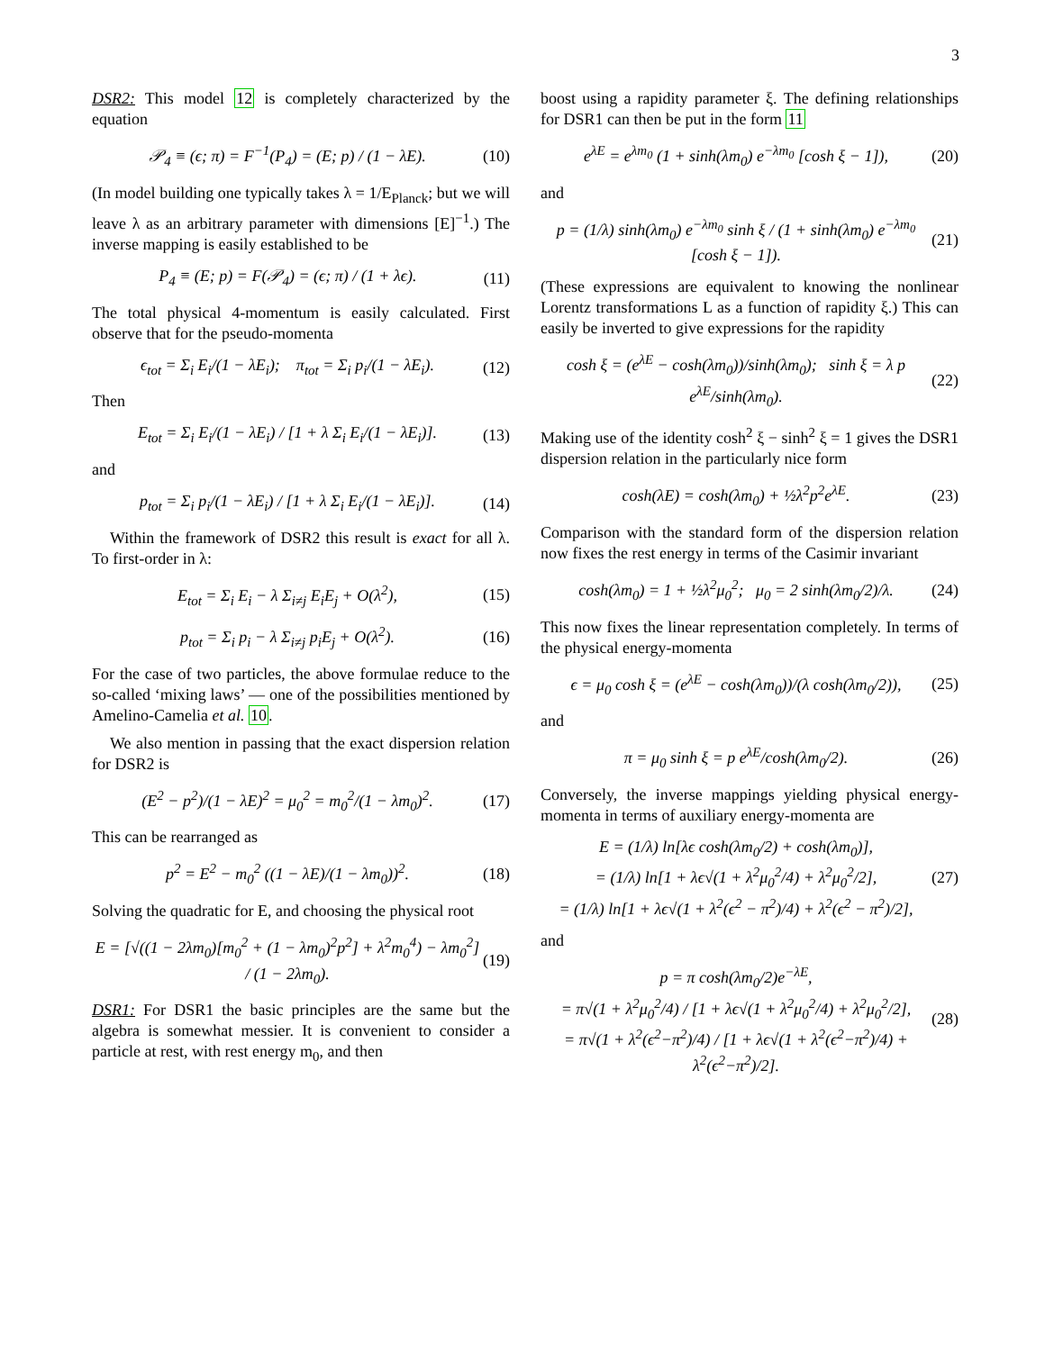3
DSR2: This model 12 is completely characterized by the equation
𝒫<sub>4</sub> ≡ (ϵ; π) = F<sup>−1</sup>(P<sub>4</sub>) = (E; p) / (1 − λE). (10)
(In model building one typically takes λ = 1/E<sub>Planck</sub>; but we will leave λ as an arbitrary parameter with dimensions [E]<sup>−1</sup>.) The inverse mapping is easily established to be
P<sub>4</sub> ≡ (E; p) = F(𝒫<sub>4</sub>) = (ϵ; π) / (1 + λϵ). (11)
The total physical 4-momentum is easily calculated. First observe that for the pseudo-momenta
ϵ<sub>tot</sub> = Σ<sub>i</sub> E<sub>i</sub>/(1 − λE<sub>i</sub>); π<sub>tot</sub> = Σ<sub>i</sub> p<sub>i</sub>/(1 − λE<sub>i</sub>). (12)
Then
E<sub>tot</sub> = Σ<sub>i</sub> E<sub>i</sub>/(1 − λE<sub>i</sub>) / [1 + λ Σ<sub>i</sub> E<sub>i</sub>/(1 − λE<sub>i</sub>)]. (13)
and
p<sub>tot</sub> = Σ<sub>i</sub> p<sub>i</sub>/(1 − λE<sub>i</sub>) / [1 + λ Σ<sub>i</sub> E<sub>i</sub>/(1 − λE<sub>i</sub>)]. (14)
Within the framework of DSR2 this result is exact for all λ. To first-order in λ:
E<sub>tot</sub> = Σ<sub>i</sub> E<sub>i</sub> − λ Σ<sub>i≠j</sub> E<sub>i</sub>E<sub>j</sub> + O(λ<sup>2</sup>), (15)
p<sub>tot</sub> = Σ<sub>i</sub> p<sub>i</sub> − λ Σ<sub>i≠j</sub> p<sub>i</sub>E<sub>j</sub> + O(λ<sup>2</sup>). (16)
For the case of two particles, the above formulae reduce to the so-called ‘mixing laws’ — one of the possibilities mentioned by Amelino-Camelia et al. 10.
We also mention in passing that the exact dispersion relation for DSR2 is
(E<sup>2</sup> − p<sup>2</sup>)/(1 − λE)<sup>2</sup> = μ<sub>0</sub><sup>2</sup> = m<sub>0</sub><sup>2</sup>/(1 − λm<sub>0</sub>)<sup>2</sup>. (17)
This can be rearranged as
p<sup>2</sup> = E<sup>2</sup> − m<sub>0</sub><sup>2</sup> ((1 − λE)/(1 − λm<sub>0</sub>))<sup>2</sup>. (18)
Solving the quadratic for E, and choosing the physical root
E = [√((1 − 2λm<sub>0</sub>)[m<sub>0</sub><sup>2</sup> + (1 − λm<sub>0</sub>)<sup>2</sup>p<sup>2</sup>] + λ<sup>2</sup>m<sub>0</sub><sup>4</sup>) − λm<sub>0</sub><sup>2</sup>] / (1 − 2λm<sub>0</sub>). (19)
DSR1: For DSR1 the basic principles are the same but the algebra is somewhat messier. It is convenient to consider a particle at rest, with rest energy m<sub>0</sub>, and then
boost using a rapidity parameter ξ. The defining relationships for DSR1 can then be put in the form 11
e<sup>λE</sup> = e<sup>λm<sub>0</sub></sup> (1 + sinh(λm<sub>0</sub>) e<sup>−λm<sub>0</sub></sup> [cosh ξ − 1]), (20)
and
p = (1/λ) sinh(λm<sub>0</sub>) e<sup>−λm<sub>0</sub></sup> sinh ξ / (1 + sinh(λm<sub>0</sub>) e<sup>−λm<sub>0</sub></sup> [cosh ξ − 1]). (21)
(These expressions are equivalent to knowing the nonlinear Lorentz transformations L as a function of rapidity ξ.) This can easily be inverted to give expressions for the rapidity
cosh ξ = (e<sup>λE</sup> − cosh(λm<sub>0</sub>))/sinh(λm<sub>0</sub>); sinh ξ = λ p e<sup>λE</sup>/sinh(λm<sub>0</sub>). (22)
Making use of the identity cosh<sup>2</sup> ξ − sinh<sup>2</sup> ξ = 1 gives the DSR1 dispersion relation in the particularly nice form
cosh(λE) = cosh(λm<sub>0</sub>) + ½λ<sup>2</sup>p<sup>2</sup>e<sup>λE</sup>. (23)
Comparison with the standard form of the dispersion relation now fixes the rest energy in terms of the Casimir invariant
cosh(λm<sub>0</sub>) = 1 + ½λ<sup>2</sup>μ<sub>0</sub><sup>2</sup>; μ<sub>0</sub> = 2 sinh(λm<sub>0</sub>/2)/λ. (24)
This now fixes the linear representation completely. In terms of the physical energy-momenta
ϵ = μ<sub>0</sub> cosh ξ = (e<sup>λE</sup> − cosh(λm<sub>0</sub>))/(λ cosh(λm<sub>0</sub>/2)), (25)
and
π = μ<sub>0</sub> sinh ξ = p e<sup>λE</sup>/cosh(λm<sub>0</sub>/2). (26)
Conversely, the inverse mappings yielding physical energy-momenta in terms of auxiliary energy-momenta are
E = (1/λ) ln[λϵ cosh(λm<sub>0</sub>/2) + cosh(λm<sub>0</sub>)],
= (1/λ) ln[1 + λϵ√(1 + λ<sup>2</sup>μ<sub>0</sub><sup>2</sup>/4) + λ<sup>2</sup>μ<sub>0</sub><sup>2</sup>/2],
= (1/λ) ln[1 + λϵ√(1 + λ<sup>2</sup>(ϵ<sup>2</sup> − π<sup>2</sup>)/4) + λ<sup>2</sup>(ϵ<sup>2</sup> − π<sup>2</sup>)/2], (27)
and
p = π cosh(λm<sub>0</sub>/2)e<sup>−λE</sup>,
= π√(1 + λ<sup>2</sup>μ<sub>0</sub><sup>2</sup>/4) / [1 + λϵ√(1 + λ<sup>2</sup>μ<sub>0</sub><sup>2</sup>/4) + λ<sup>2</sup>μ<sub>0</sub><sup>2</sup>/2],
= π√(1 + λ<sup>2</sup>(ϵ<sup>2</sup>−π<sup>2</sup>)/4) / [1 + λϵ√(1 + λ<sup>2</sup>(ϵ<sup>2</sup>−π<sup>2</sup>)/4) + λ<sup>2</sup>(ϵ<sup>2</sup>−π<sup>2</sup>)/2]. (28)